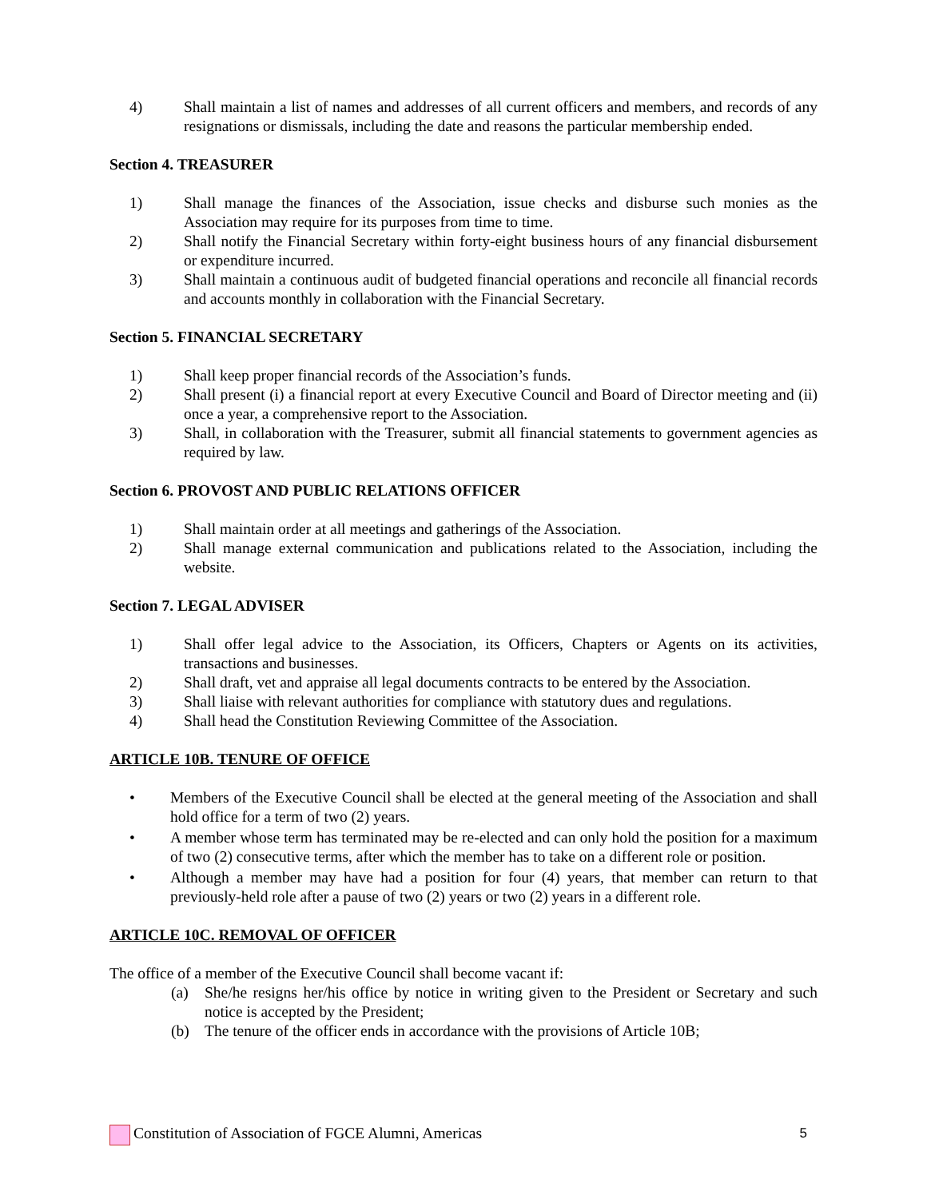4) Shall maintain a list of names and addresses of all current officers and members, and records of any resignations or dismissals, including the date and reasons the particular membership ended.
Section 4. TREASURER
1) Shall manage the finances of the Association, issue checks and disburse such monies as the Association may require for its purposes from time to time.
2) Shall notify the Financial Secretary within forty-eight business hours of any financial disbursement or expenditure incurred.
3) Shall maintain a continuous audit of budgeted financial operations and reconcile all financial records and accounts monthly in collaboration with the Financial Secretary.
Section 5. FINANCIAL SECRETARY
1) Shall keep proper financial records of the Association’s funds.
2) Shall present (i) a financial report at every Executive Council and Board of Director meeting and (ii) once a year, a comprehensive report to the Association.
3) Shall, in collaboration with the Treasurer, submit all financial statements to government agencies as required by law.
Section 6. PROVOST AND PUBLIC RELATIONS OFFICER
1) Shall maintain order at all meetings and gatherings of the Association.
2) Shall manage external communication and publications related to the Association, including the website.
Section 7. LEGAL ADVISER
1) Shall offer legal advice to the Association, its Officers, Chapters or Agents on its activities, transactions and businesses.
2) Shall draft, vet and appraise all legal documents contracts to be entered by the Association.
3) Shall liaise with relevant authorities for compliance with statutory dues and regulations.
4) Shall head the Constitution Reviewing Committee of the Association.
ARTICLE 10B. TENURE OF OFFICE
• Members of the Executive Council shall be elected at the general meeting of the Association and shall hold office for a term of two (2) years.
• A member whose term has terminated may be re-elected and can only hold the position for a maximum of two (2) consecutive terms, after which the member has to take on a different role or position.
• Although a member may have had a position for four (4) years, that member can return to that previously-held role after a pause of two (2) years or two (2) years in a different role.
ARTICLE 10C. REMOVAL OF OFFICER
The office of a member of the Executive Council shall become vacant if:
(a) She/he resigns her/his office by notice in writing given to the President or Secretary and such notice is accepted by the President;
(b) The tenure of the officer ends in accordance with the provisions of Article 10B;
Constitution of Association of FGCE Alumni, Americas
5